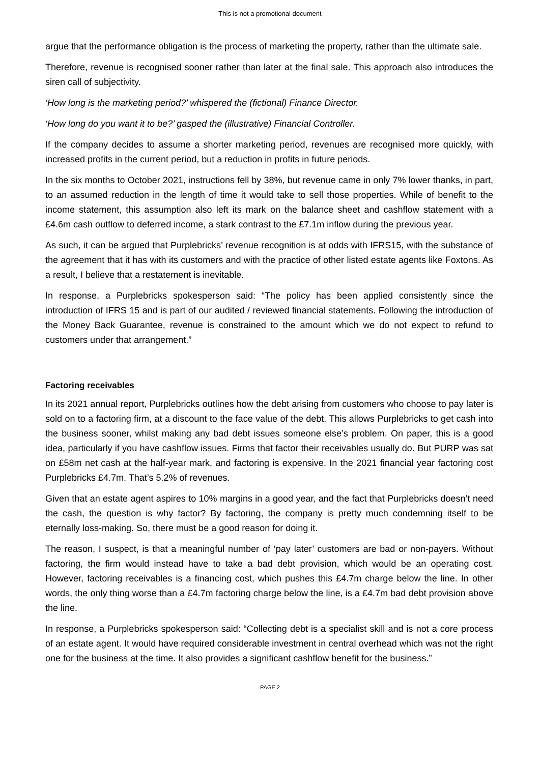This is not a promotional document
argue that the performance obligation is the process of marketing the property, rather than the ultimate sale.
Therefore, revenue is recognised sooner rather than later at the final sale. This approach also introduces the siren call of subjectivity.
‘How long is the marketing period?’ whispered the (fictional) Finance Director.
‘How long do you want it to be?’ gasped the (illustrative) Financial Controller.
If the company decides to assume a shorter marketing period, revenues are recognised more quickly, with increased profits in the current period, but a reduction in profits in future periods.
In the six months to October 2021, instructions fell by 38%, but revenue came in only 7% lower thanks, in part, to an assumed reduction in the length of time it would take to sell those properties. While of benefit to the income statement, this assumption also left its mark on the balance sheet and cashflow statement with a £4.6m cash outflow to deferred income, a stark contrast to the £7.1m inflow during the previous year.
As such, it can be argued that Purplebricks’ revenue recognition is at odds with IFRS15, with the substance of the agreement that it has with its customers and with the practice of other listed estate agents like Foxtons. As a result, I believe that a restatement is inevitable.
In response, a Purplebricks spokesperson said: “The policy has been applied consistently since the introduction of IFRS 15 and is part of our audited / reviewed financial statements. Following the introduction of the Money Back Guarantee, revenue is constrained to the amount which we do not expect to refund to customers under that arrangement.”
Factoring receivables
In its 2021 annual report, Purplebricks outlines how the debt arising from customers who choose to pay later is sold on to a factoring firm, at a discount to the face value of the debt. This allows Purplebricks to get cash into the business sooner, whilst making any bad debt issues someone else’s problem. On paper, this is a good idea, particularly if you have cashflow issues. Firms that factor their receivables usually do. But PURP was sat on £58m net cash at the half-year mark, and factoring is expensive. In the 2021 financial year factoring cost Purplebricks £4.7m. That’s 5.2% of revenues.
Given that an estate agent aspires to 10% margins in a good year, and the fact that Purplebricks doesn’t need the cash, the question is why factor? By factoring, the company is pretty much condemning itself to be eternally loss-making. So, there must be a good reason for doing it.
The reason, I suspect, is that a meaningful number of ‘pay later’ customers are bad or non-payers. Without factoring, the firm would instead have to take a bad debt provision, which would be an operating cost. However, factoring receivables is a financing cost, which pushes this £4.7m charge below the line. In other words, the only thing worse than a £4.7m factoring charge below the line, is a £4.7m bad debt provision above the line.
In response, a Purplebricks spokesperson said: “Collecting debt is a specialist skill and is not a core process of an estate agent. It would have required considerable investment in central overhead which was not the right one for the business at the time. It also provides a significant cashflow benefit for the business.”
PAGE 2